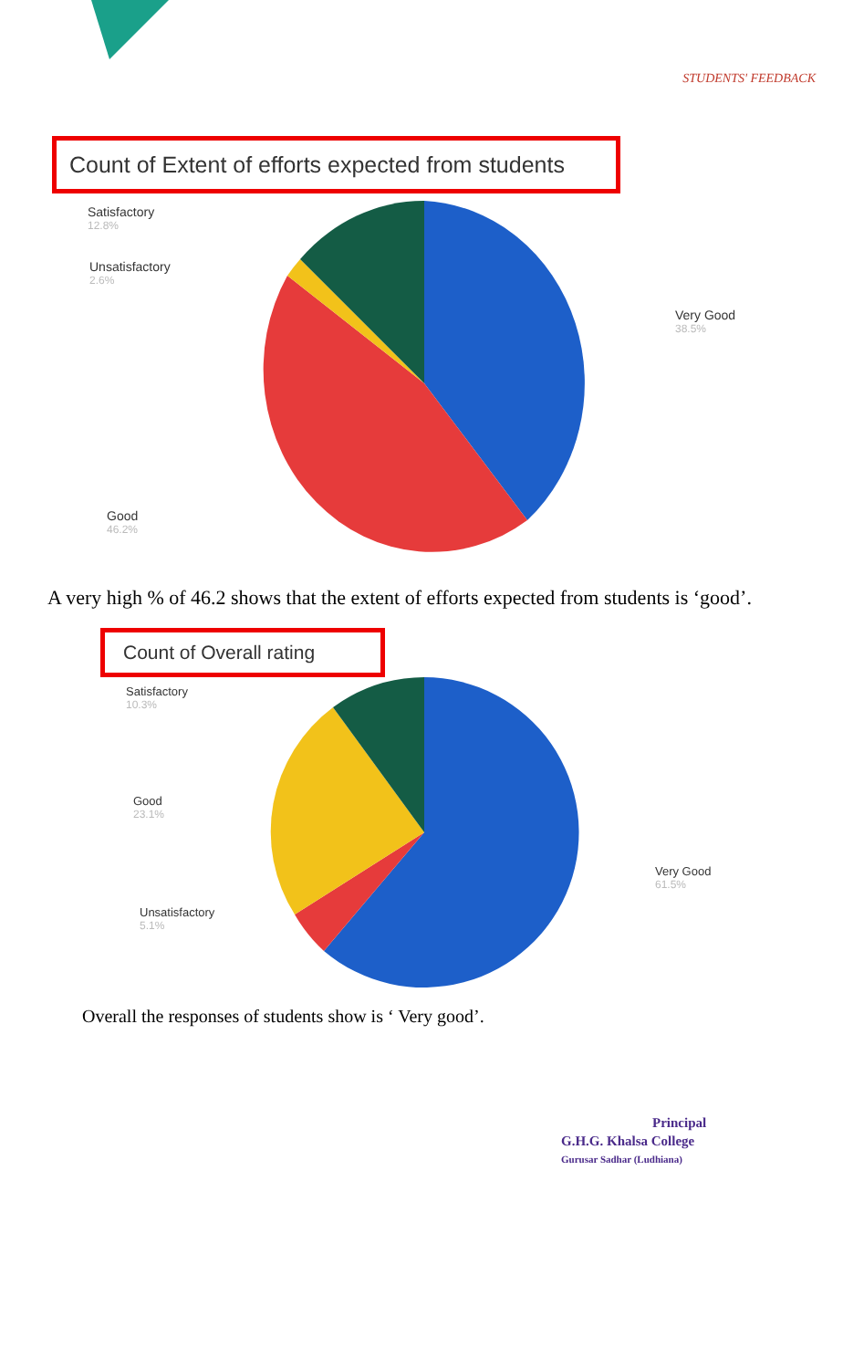STUDENTS' FEEDBACK
Count of Extent of efforts expected from students
Satisfactory
12.8%
Unsatisfactory
2.6%
Very Good
38.5%
Good
46.2%
A very high % of 46.2 shows that the extent of efforts expected from students is ‘good’.
Count of Overall rating
Satisfactory
10.3%
Good
23.1%
Very Good
61.5%
Unsatisfactory
5.1%
Overall the responses of students show is ‘ Very good’.
Principal
G.H.G. Khalsa College
Gurusar Sadhar (Ludhiana)